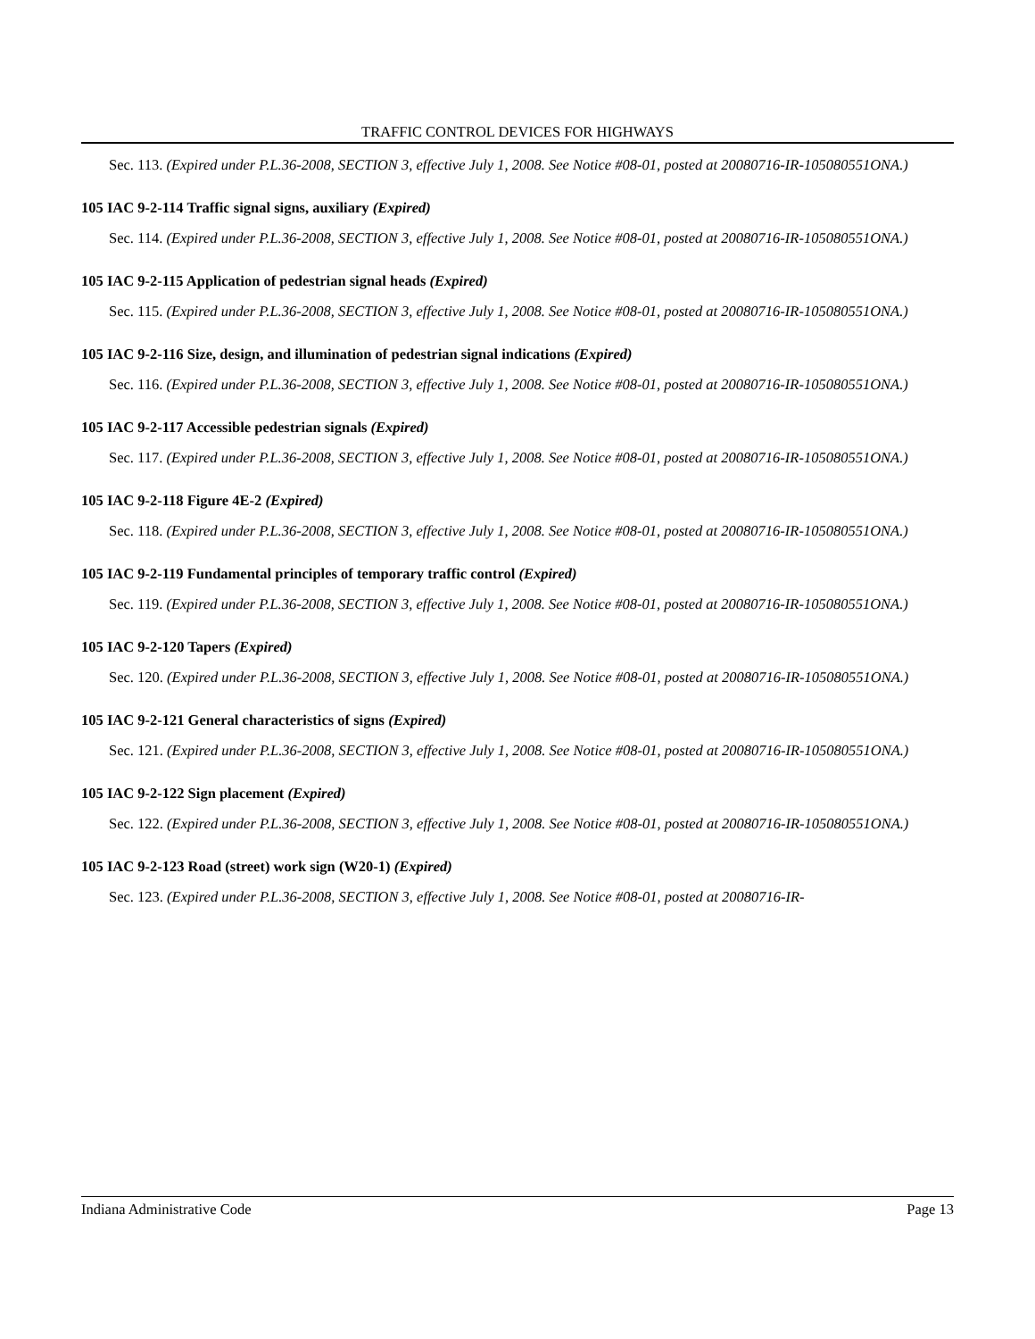TRAFFIC CONTROL DEVICES FOR HIGHWAYS
Sec. 113. (Expired under P.L.36-2008, SECTION 3, effective July 1, 2008. See Notice #08-01, posted at 20080716-IR-105080551ONA.)
105 IAC 9-2-114 Traffic signal signs, auxiliary (Expired)
Sec. 114. (Expired under P.L.36-2008, SECTION 3, effective July 1, 2008. See Notice #08-01, posted at 20080716-IR-105080551ONA.)
105 IAC 9-2-115 Application of pedestrian signal heads (Expired)
Sec. 115. (Expired under P.L.36-2008, SECTION 3, effective July 1, 2008. See Notice #08-01, posted at 20080716-IR-105080551ONA.)
105 IAC 9-2-116 Size, design, and illumination of pedestrian signal indications (Expired)
Sec. 116. (Expired under P.L.36-2008, SECTION 3, effective July 1, 2008. See Notice #08-01, posted at 20080716-IR-105080551ONA.)
105 IAC 9-2-117 Accessible pedestrian signals (Expired)
Sec. 117. (Expired under P.L.36-2008, SECTION 3, effective July 1, 2008. See Notice #08-01, posted at 20080716-IR-105080551ONA.)
105 IAC 9-2-118 Figure 4E-2 (Expired)
Sec. 118. (Expired under P.L.36-2008, SECTION 3, effective July 1, 2008. See Notice #08-01, posted at 20080716-IR-105080551ONA.)
105 IAC 9-2-119 Fundamental principles of temporary traffic control (Expired)
Sec. 119. (Expired under P.L.36-2008, SECTION 3, effective July 1, 2008. See Notice #08-01, posted at 20080716-IR-105080551ONA.)
105 IAC 9-2-120 Tapers (Expired)
Sec. 120. (Expired under P.L.36-2008, SECTION 3, effective July 1, 2008. See Notice #08-01, posted at 20080716-IR-105080551ONA.)
105 IAC 9-2-121 General characteristics of signs (Expired)
Sec. 121. (Expired under P.L.36-2008, SECTION 3, effective July 1, 2008. See Notice #08-01, posted at 20080716-IR-105080551ONA.)
105 IAC 9-2-122 Sign placement (Expired)
Sec. 122. (Expired under P.L.36-2008, SECTION 3, effective July 1, 2008. See Notice #08-01, posted at 20080716-IR-105080551ONA.)
105 IAC 9-2-123 Road (street) work sign (W20-1) (Expired)
Sec. 123. (Expired under P.L.36-2008, SECTION 3, effective July 1, 2008. See Notice #08-01, posted at 20080716-IR-
Indiana Administrative Code Page 13